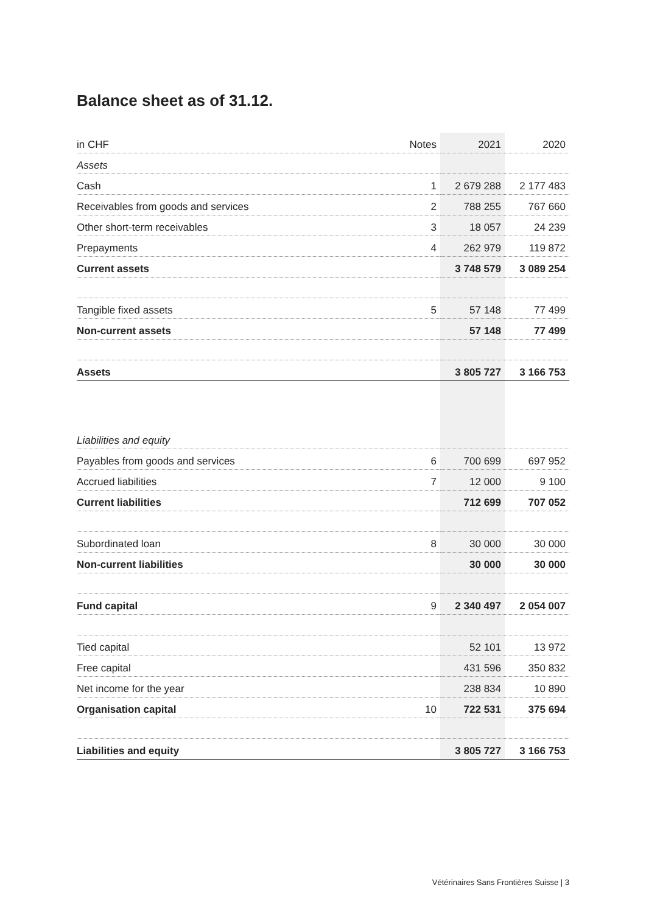Balance sheet as of 31.12.
| in CHF | Notes | 2021 | 2020 |
| --- | --- | --- | --- |
| Assets | | | |
| Cash | 1 | 2 679 288 | 2 177 483 |
| Receivables from goods and services | 2 | 788 255 | 767 660 |
| Other short-term receivables | 3 | 18 057 | 24 239 |
| Prepayments | 4 | 262 979 | 119 872 |
| Current assets | | 3 748 579 | 3 089 254 |
| Tangible fixed assets | 5 | 57 148 | 77 499 |
| Non-current assets | | 57 148 | 77 499 |
| Assets | | 3 805 727 | 3 166 753 |
| Liabilities and equity | | | |
| Payables from goods and services | 6 | 700 699 | 697 952 |
| Accrued liabilities | 7 | 12 000 | 9 100 |
| Current liabilities | | 712 699 | 707 052 |
| Subordinated loan | 8 | 30 000 | 30 000 |
| Non-current liabilities | | 30 000 | 30 000 |
| Fund capital | 9 | 2 340 497 | 2 054 007 |
| Tied capital | | 52 101 | 13 972 |
| Free capital | | 431 596 | 350 832 |
| Net income for the year | | 238 834 | 10 890 |
| Organisation capital | 10 | 722 531 | 375 694 |
| Liabilities and equity | | 3 805 727 | 3 166 753 |
Vétérinaires Sans Frontières Suisse | 3